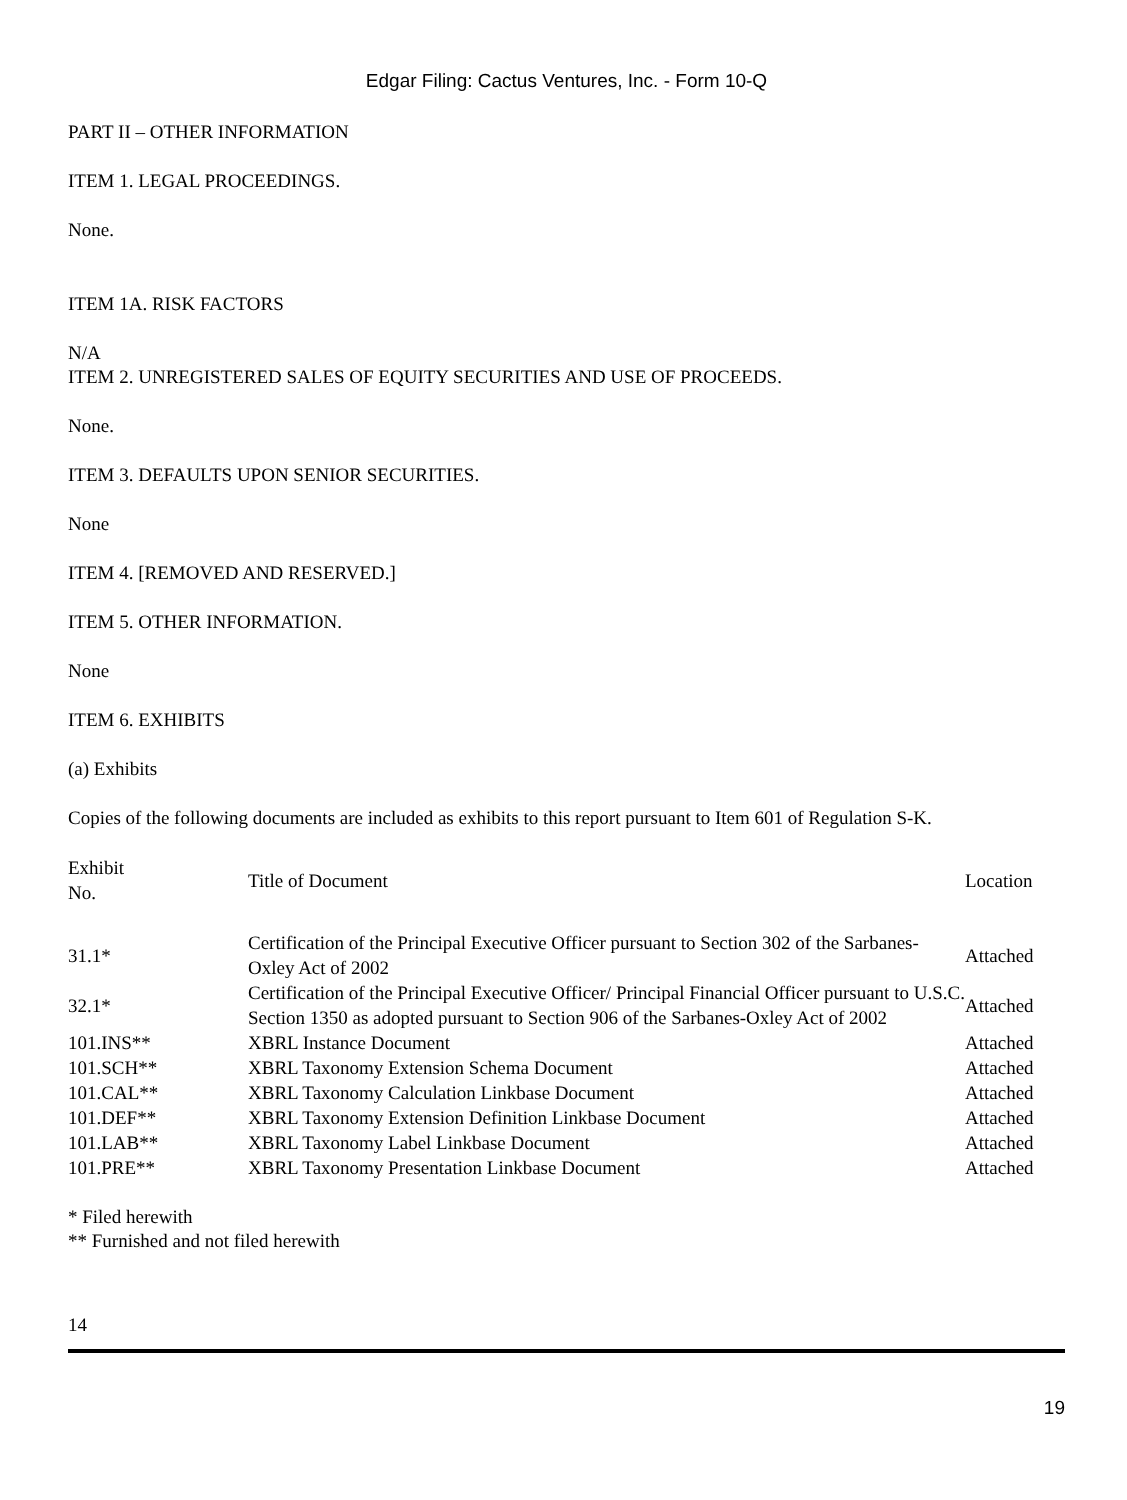Edgar Filing: Cactus Ventures, Inc. - Form 10-Q
PART II – OTHER INFORMATION
ITEM 1. LEGAL PROCEEDINGS.
None.
ITEM 1A. RISK FACTORS
N/A
ITEM 2. UNREGISTERED SALES OF EQUITY SECURITIES AND USE OF PROCEEDS.
None.
ITEM 3. DEFAULTS UPON SENIOR SECURITIES.
None
ITEM 4. [REMOVED AND RESERVED.]
ITEM 5. OTHER INFORMATION.
None
ITEM 6. EXHIBITS
(a) Exhibits
Copies of the following documents are included as exhibits to this report pursuant to Item 601 of Regulation S-K.
| Exhibit No. | Title of Document | Location |
| 31.1* | Certification of the Principal Executive Officer pursuant to Section 302 of the Sarbanes-Oxley Act of 2002 | Attached |
| 32.1* | Certification of the Principal Executive Officer/ Principal Financial Officer pursuant to U.S.C. Section 1350 as adopted pursuant to Section 906 of the Sarbanes-Oxley Act of 2002 | Attached |
| 101.INS** | XBRL Instance Document | Attached |
| 101.SCH** | XBRL Taxonomy Extension Schema Document | Attached |
| 101.CAL** | XBRL Taxonomy Calculation Linkbase Document | Attached |
| 101.DEF** | XBRL Taxonomy Extension Definition Linkbase Document | Attached |
| 101.LAB** | XBRL Taxonomy Label Linkbase Document | Attached |
| 101.PRE** | XBRL Taxonomy Presentation Linkbase Document | Attached |
* Filed herewith
** Furnished and not filed herewith
14
19